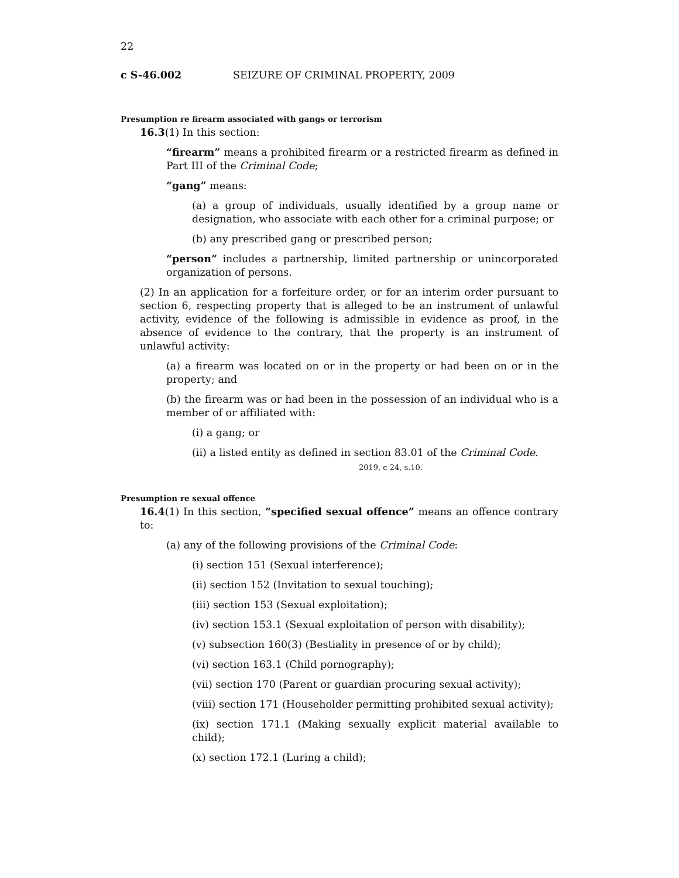22
c S-46.002 SEIZURE OF CRIMINAL PROPERTY, 2009
Presumption re firearm associated with gangs or terrorism
16.3(1) In this section:
“firearm” means a prohibited firearm or a restricted firearm as defined in Part III of the Criminal Code;
“gang” means:
(a) a group of individuals, usually identified by a group name or designation, who associate with each other for a criminal purpose; or
(b) any prescribed gang or prescribed person;
“person” includes a partnership, limited partnership or unincorporated organization of persons.
(2) In an application for a forfeiture order, or for an interim order pursuant to section 6, respecting property that is alleged to be an instrument of unlawful activity, evidence of the following is admissible in evidence as proof, in the absence of evidence to the contrary, that the property is an instrument of unlawful activity:
(a) a firearm was located on or in the property or had been on or in the property; and
(b) the firearm was or had been in the possession of an individual who is a member of or affiliated with:
(i) a gang; or
(ii) a listed entity as defined in section 83.01 of the Criminal Code.
2019, c 24, s.10.
Presumption re sexual offence
16.4(1) In this section, “specified sexual offence” means an offence contrary to:
(a) any of the following provisions of the Criminal Code:
(i) section 151 (Sexual interference);
(ii) section 152 (Invitation to sexual touching);
(iii) section 153 (Sexual exploitation);
(iv) section 153.1 (Sexual exploitation of person with disability);
(v) subsection 160(3) (Bestiality in presence of or by child);
(vi) section 163.1 (Child pornography);
(vii) section 170 (Parent or guardian procuring sexual activity);
(viii) section 171 (Householder permitting prohibited sexual activity);
(ix) section 171.1 (Making sexually explicit material available to child);
(x) section 172.1 (Luring a child);